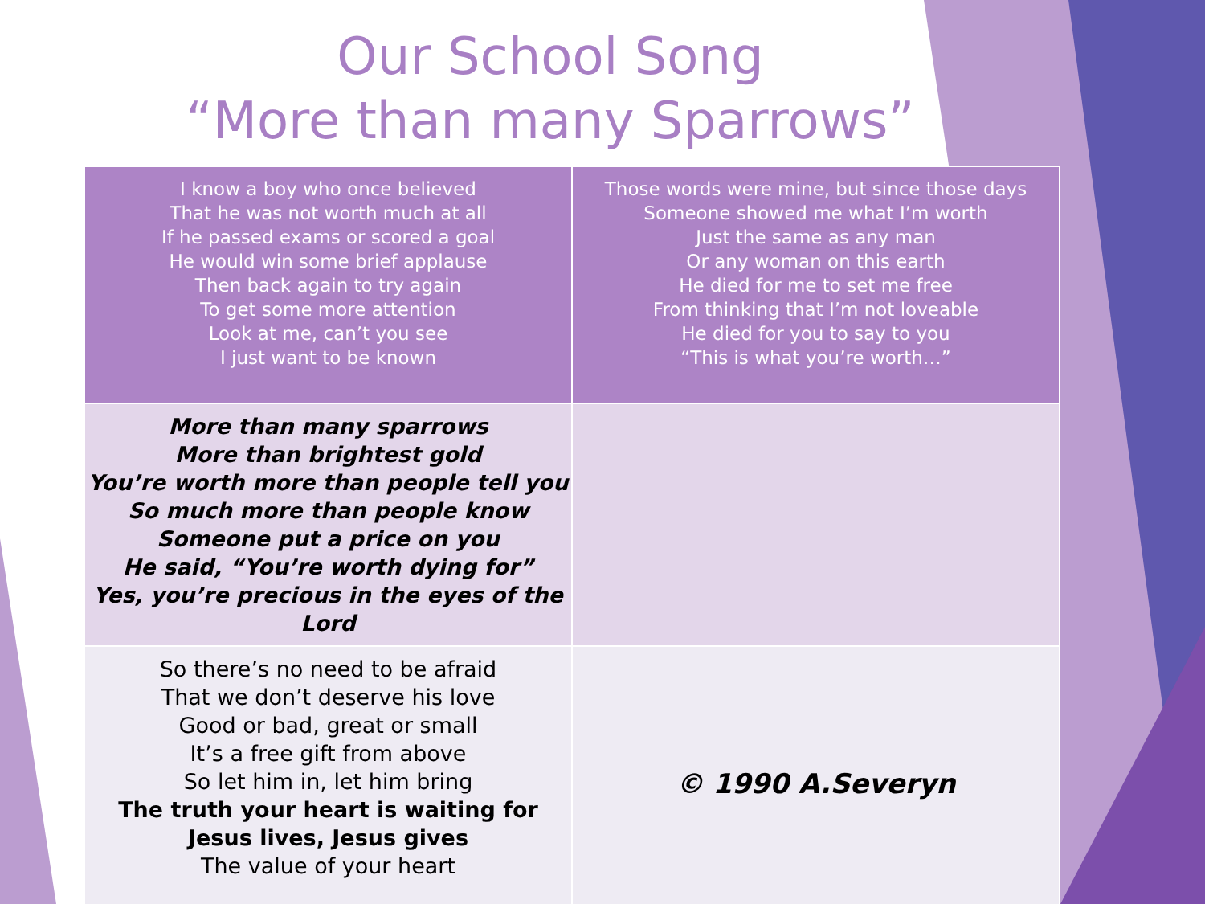Our School Song
“More than many Sparrows”
| I know a boy who once believed That he was not worth much at all If he passed exams or scored a goal He would win some brief applause Then back again to try again To get some more attention Look at me, can’t you see I just want to be known | Those words were mine, but since those days Someone showed me what I’m worth Just the same as any man Or any woman on this earth He died for me to set me free From thinking that I’m not loveable He died for you to say to you “This is what you’re worth…” |
| More than many sparrows More than brightest gold You’re worth more than people tell you So much more than people know Someone put a price on you He said, “You’re worth dying for” Yes, you’re precious in the eyes of the Lord | |
| So there’s no need to be afraid That we don’t deserve his love Good or bad, great or small It’s a free gift from above So let him in, let him bring The truth your heart is waiting for Jesus lives, Jesus gives The value of your heart | © 1990 A.Severyn |